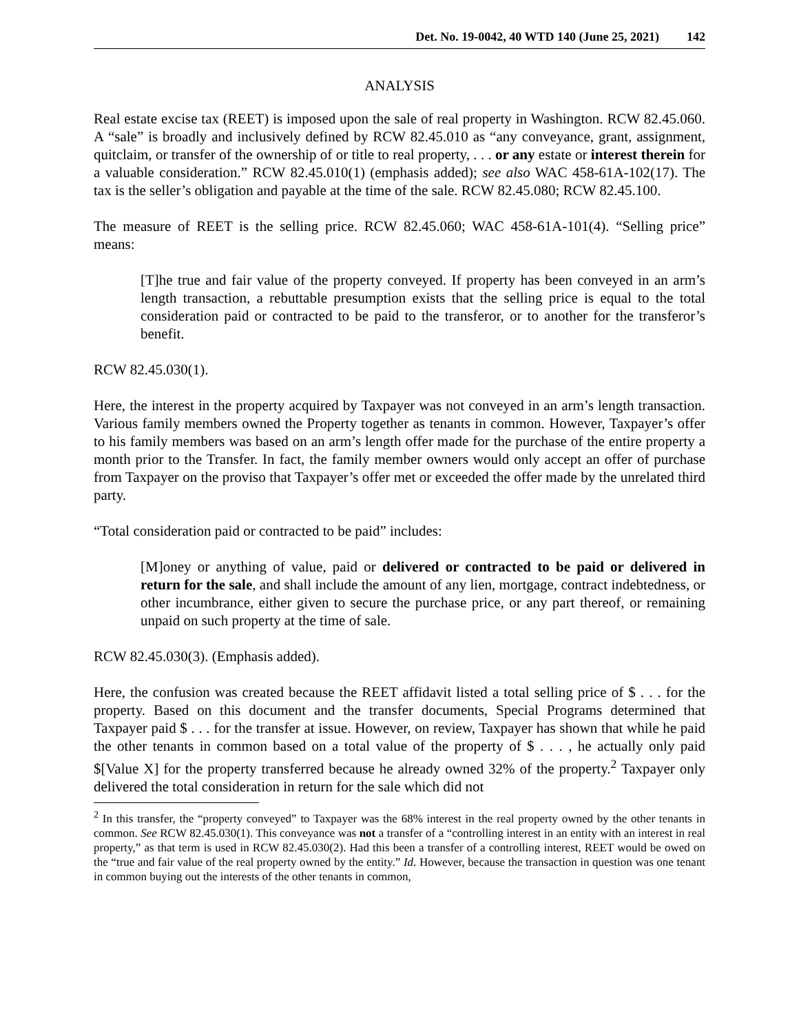Det. No. 19-0042, 40 WTD 140 (June 25, 2021) 142
ANALYSIS
Real estate excise tax (REET) is imposed upon the sale of real property in Washington. RCW 82.45.060. A “sale” is broadly and inclusively defined by RCW 82.45.010 as “any conveyance, grant, assignment, quitclaim, or transfer of the ownership of or title to real property, . . . or any estate or interest therein for a valuable consideration.” RCW 82.45.010(1) (emphasis added); see also WAC 458-61A-102(17). The tax is the seller’s obligation and payable at the time of the sale. RCW 82.45.080; RCW 82.45.100.
The measure of REET is the selling price. RCW 82.45.060; WAC 458-61A-101(4). “Selling price” means:
[T]he true and fair value of the property conveyed. If property has been conveyed in an arm’s length transaction, a rebuttable presumption exists that the selling price is equal to the total consideration paid or contracted to be paid to the transferor, or to another for the transferor’s benefit.
RCW 82.45.030(1).
Here, the interest in the property acquired by Taxpayer was not conveyed in an arm’s length transaction. Various family members owned the Property together as tenants in common. However, Taxpayer’s offer to his family members was based on an arm’s length offer made for the purchase of the entire property a month prior to the Transfer. In fact, the family member owners would only accept an offer of purchase from Taxpayer on the proviso that Taxpayer’s offer met or exceeded the offer made by the unrelated third party.
“Total consideration paid or contracted to be paid” includes:
[M]oney or anything of value, paid or delivered or contracted to be paid or delivered in return for the sale, and shall include the amount of any lien, mortgage, contract indebtedness, or other incumbrance, either given to secure the purchase price, or any part thereof, or remaining unpaid on such property at the time of sale.
RCW 82.45.030(3). (Emphasis added).
Here, the confusion was created because the REET affidavit listed a total selling price of $ . . . for the property. Based on this document and the transfer documents, Special Programs determined that Taxpayer paid $ . . . for the transfer at issue. However, on review, Taxpayer has shown that while he paid the other tenants in common based on a total value of the property of $ . . . , he actually only paid $[Value X] for the property transferred because he already owned 32% of the property.<sup>2</sup> Taxpayer only delivered the total consideration in return for the sale which did not
<sup>2</sup> In this transfer, the “property conveyed” to Taxpayer was the 68% interest in the real property owned by the other tenants in common. See RCW 82.45.030(1). This conveyance was not a transfer of a “controlling interest in an entity with an interest in real property,” as that term is used in RCW 82.45.030(2). Had this been a transfer of a controlling interest, REET would be owed on the “true and fair value of the real property owned by the entity.” Id. However, because the transaction in question was one tenant in common buying out the interests of the other tenants in common,